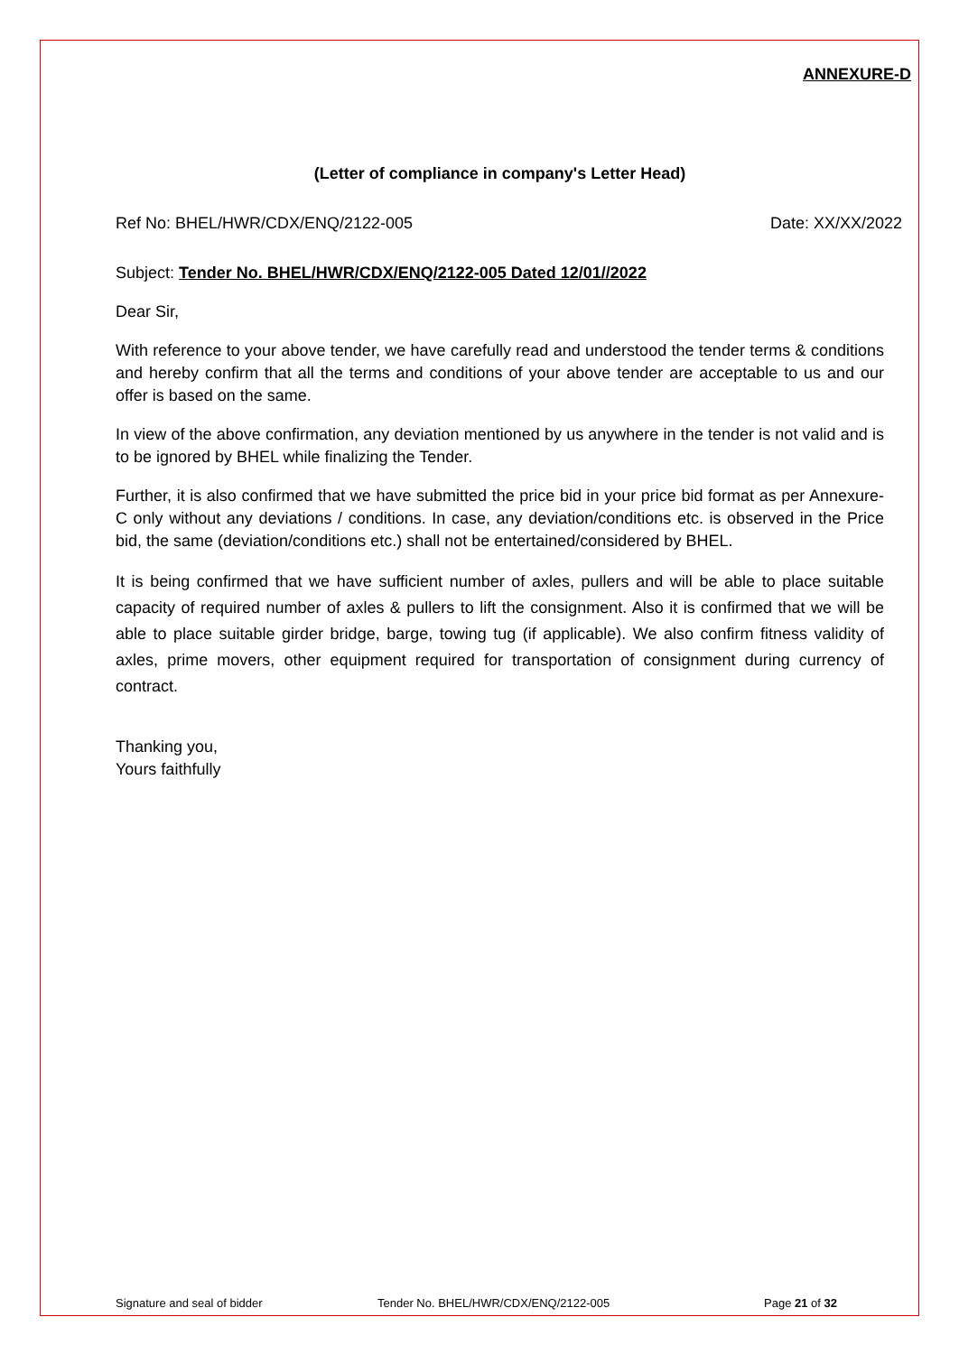ANNEXURE-D
(Letter of compliance in company's Letter Head)
Ref No: BHEL/HWR/CDX/ENQ/2122-005 Date: XX/XX/2022
Subject: Tender No. BHEL/HWR/CDX/ENQ/2122-005 Dated 12/01//2022
Dear Sir,
With reference to your above tender, we have carefully read and understood the tender terms & conditions and hereby confirm that all the terms and conditions of your above tender are acceptable to us and our offer is based on the same.
In view of the above confirmation, any deviation mentioned by us anywhere in the tender is not valid and is to be ignored by BHEL while finalizing the Tender.
Further, it is also confirmed that we have submitted the price bid in your price bid format as per Annexure-C only without any deviations / conditions. In case, any deviation/conditions etc. is observed in the Price bid, the same (deviation/conditions etc.) shall not be entertained/considered by BHEL.
It is being confirmed that we have sufficient number of axles, pullers and will be able to place suitable capacity of required number of axles & pullers to lift the consignment. Also it is confirmed that we will be able to place suitable girder bridge, barge, towing tug (if applicable). We also confirm fitness validity of axles, prime movers, other equipment required for transportation of consignment during currency of contract.
Thanking you,
Yours faithfully
Signature and seal of bidder Tender No. BHEL/HWR/CDX/ENQ/2122-005 Page 21 of 32